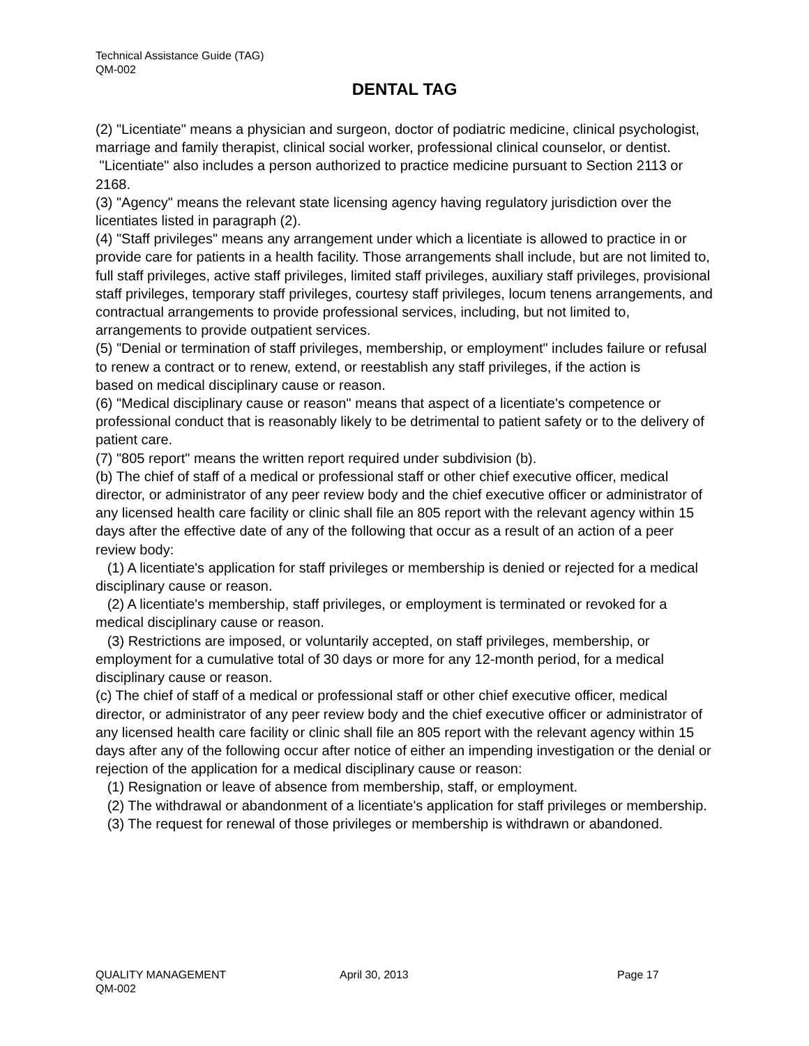Technical Assistance Guide (TAG)
QM-002
DENTAL TAG
(2) "Licentiate" means a physician and surgeon, doctor of podiatric medicine, clinical psychologist, marriage and family therapist, clinical social worker, professional clinical counselor, or dentist. "Licentiate" also includes a person authorized to practice medicine pursuant to Section 2113 or 2168.
(3) "Agency" means the relevant state licensing agency having regulatory jurisdiction over the licentiates listed in paragraph (2).
(4) "Staff privileges" means any arrangement under which a licentiate is allowed to practice in or provide care for patients in a health facility. Those arrangements shall include, but are not limited to, full staff privileges, active staff privileges, limited staff privileges, auxiliary staff privileges, provisional staff privileges, temporary staff privileges, courtesy staff privileges, locum tenens arrangements, and contractual arrangements to provide professional services, including, but not limited to, arrangements to provide outpatient services.
(5) "Denial or termination of staff privileges, membership, or employment" includes failure or refusal to renew a contract or to renew, extend, or reestablish any staff privileges, if the action is
based on medical disciplinary cause or reason.
(6) "Medical disciplinary cause or reason" means that aspect of a licentiate's competence or professional conduct that is reasonably likely to be detrimental to patient safety or to the delivery of patient care.
(7) "805 report" means the written report required under subdivision (b).
(b) The chief of staff of a medical or professional staff or other chief executive officer, medical director, or administrator of any peer review body and the chief executive officer or administrator of any licensed health care facility or clinic shall file an 805 report with the relevant agency within 15 days after the effective date of any of the following that occur as a result of an action of a peer review body:
(1) A licentiate's application for staff privileges or membership is denied or rejected for a medical disciplinary cause or reason.
(2) A licentiate's membership, staff privileges, or employment is terminated or revoked for a medical disciplinary cause or reason.
(3) Restrictions are imposed, or voluntarily accepted, on staff privileges, membership, or employment for a cumulative total of 30 days or more for any 12-month period, for a medical disciplinary cause or reason.
(c) The chief of staff of a medical or professional staff or other chief executive officer, medical director, or administrator of any peer review body and the chief executive officer or administrator of any licensed health care facility or clinic shall file an 805 report with the relevant agency within 15 days after any of the following occur after notice of either an impending investigation or the denial or rejection of the application for a medical disciplinary cause or reason:
(1) Resignation or leave of absence from membership, staff, or employment.
(2) The withdrawal or abandonment of a licentiate's application for staff privileges or membership.
(3) The request for renewal of those privileges or membership is withdrawn or abandoned.
QUALITY MANAGEMENT April 30, 2013 Page 17
QM-002